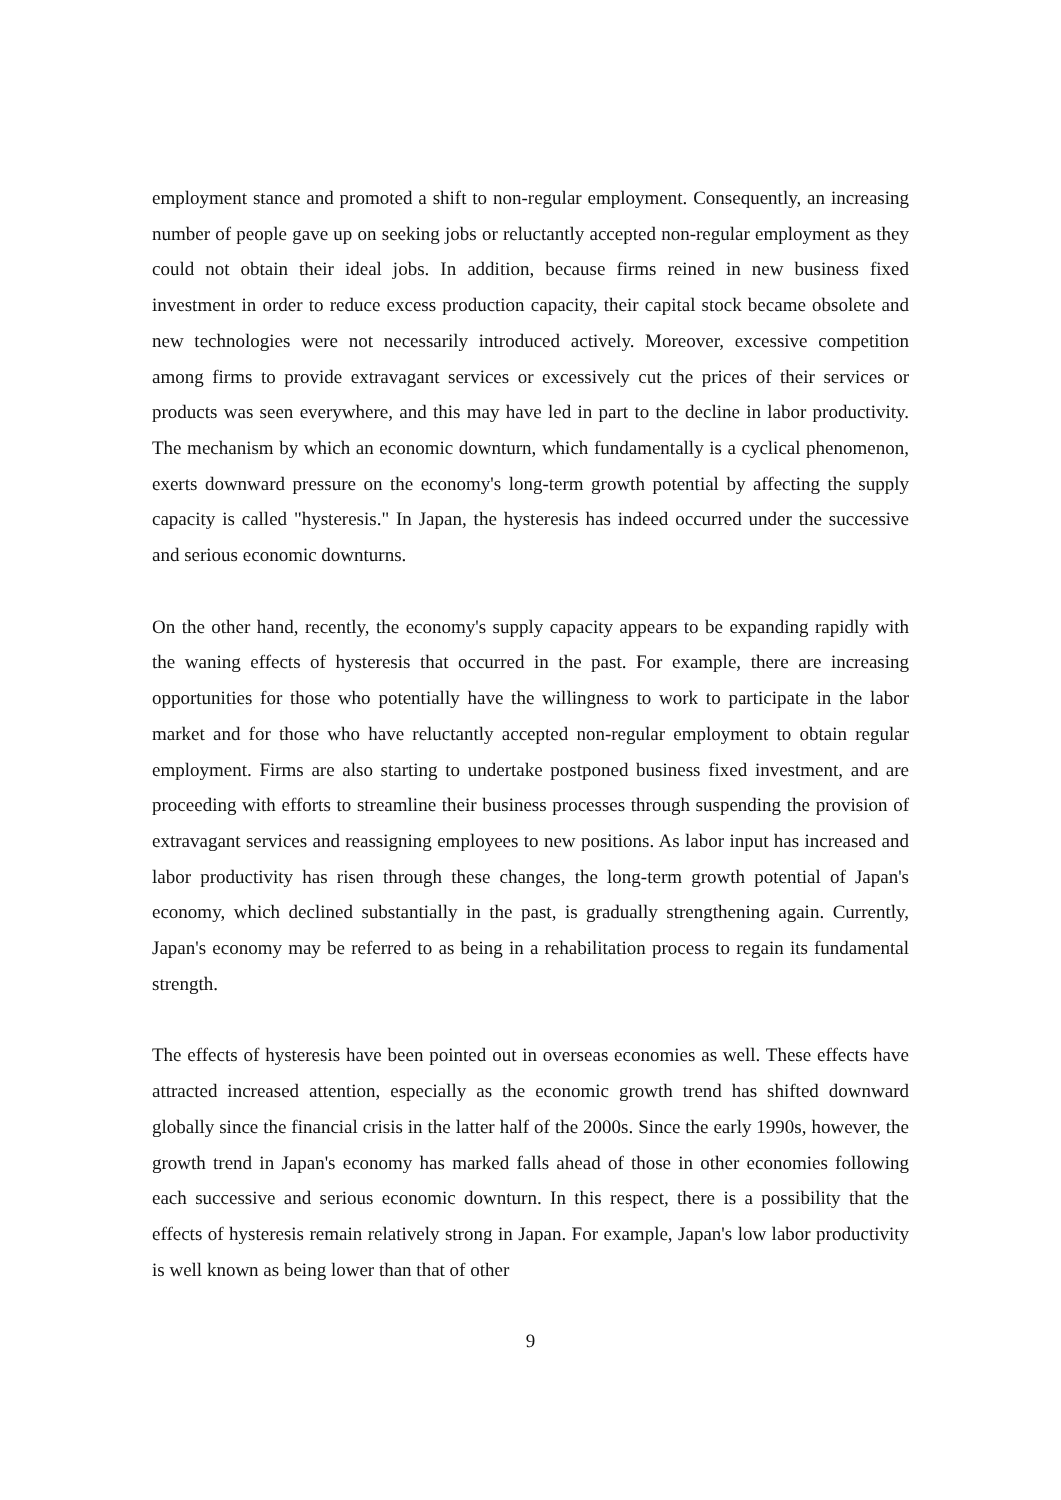employment stance and promoted a shift to non-regular employment. Consequently, an increasing number of people gave up on seeking jobs or reluctantly accepted non-regular employment as they could not obtain their ideal jobs. In addition, because firms reined in new business fixed investment in order to reduce excess production capacity, their capital stock became obsolete and new technologies were not necessarily introduced actively. Moreover, excessive competition among firms to provide extravagant services or excessively cut the prices of their services or products was seen everywhere, and this may have led in part to the decline in labor productivity. The mechanism by which an economic downturn, which fundamentally is a cyclical phenomenon, exerts downward pressure on the economy's long-term growth potential by affecting the supply capacity is called "hysteresis." In Japan, the hysteresis has indeed occurred under the successive and serious economic downturns.
On the other hand, recently, the economy's supply capacity appears to be expanding rapidly with the waning effects of hysteresis that occurred in the past. For example, there are increasing opportunities for those who potentially have the willingness to work to participate in the labor market and for those who have reluctantly accepted non-regular employment to obtain regular employment. Firms are also starting to undertake postponed business fixed investment, and are proceeding with efforts to streamline their business processes through suspending the provision of extravagant services and reassigning employees to new positions. As labor input has increased and labor productivity has risen through these changes, the long-term growth potential of Japan's economy, which declined substantially in the past, is gradually strengthening again. Currently, Japan's economy may be referred to as being in a rehabilitation process to regain its fundamental strength.
The effects of hysteresis have been pointed out in overseas economies as well. These effects have attracted increased attention, especially as the economic growth trend has shifted downward globally since the financial crisis in the latter half of the 2000s. Since the early 1990s, however, the growth trend in Japan's economy has marked falls ahead of those in other economies following each successive and serious economic downturn. In this respect, there is a possibility that the effects of hysteresis remain relatively strong in Japan. For example, Japan's low labor productivity is well known as being lower than that of other
9